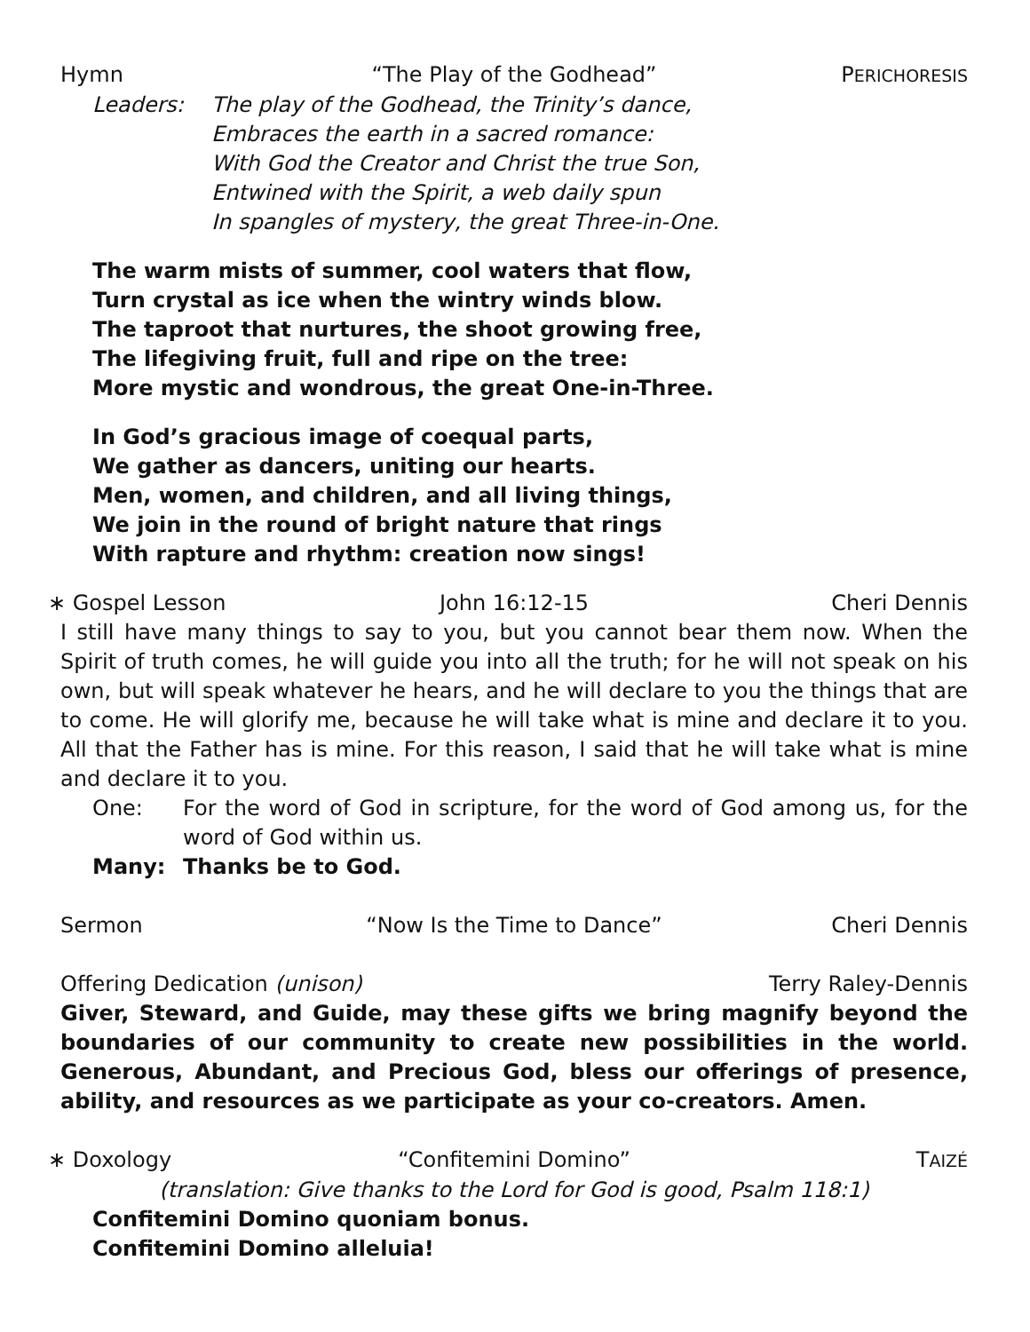Hymn “The Play of the Godhead” PERICHORESIS
Leaders: The play of the Godhead, the Trinity’s dance,
Embraces the earth in a sacred romance:
With God the Creator and Christ the true Son,
Entwined with the Spirit, a web daily spun
In spangles of mystery, the great Three-in-One.
The warm mists of summer, cool waters that flow,
Turn crystal as ice when the wintry winds blow.
The taproot that nurtures, the shoot growing free,
The lifegiving fruit, full and ripe on the tree:
More mystic and wondrous, the great One-in-Three.
In God’s gracious image of coequal parts,
We gather as dancers, uniting our hearts.
Men, women, and children, and all living things,
We join in the round of bright nature that rings
With rapture and rhythm: creation now sings!
∗ Gospel Lesson John 16:12-15 Cheri Dennis
I still have many things to say to you, but you cannot bear them now. When the Spirit of truth comes, he will guide you into all the truth; for he will not speak on his own, but will speak whatever he hears, and he will declare to you the things that are to come. He will glorify me, because he will take what is mine and declare it to you. All that the Father has is mine. For this reason, I said that he will take what is mine and declare it to you.
One: For the word of God in scripture, for the word of God among us, for the word of God within us.
Many: Thanks be to God.
Sermon “Now Is the Time to Dance” Cheri Dennis
Offering Dedication (unison) Terry Raley-Dennis
Giver, Steward, and Guide, may these gifts we bring magnify beyond the boundaries of our community to create new possibilities in the world. Generous, Abundant, and Precious God, bless our offerings of presence, ability, and resources as we participate as your co-creators. Amen.
∗ Doxology “Confitemini Domino” TAIZÉ
(translation: Give thanks to the Lord for God is good, Psalm 118:1)
Confitemini Domino quoniam bonus.
Confitemini Domino alleluia!